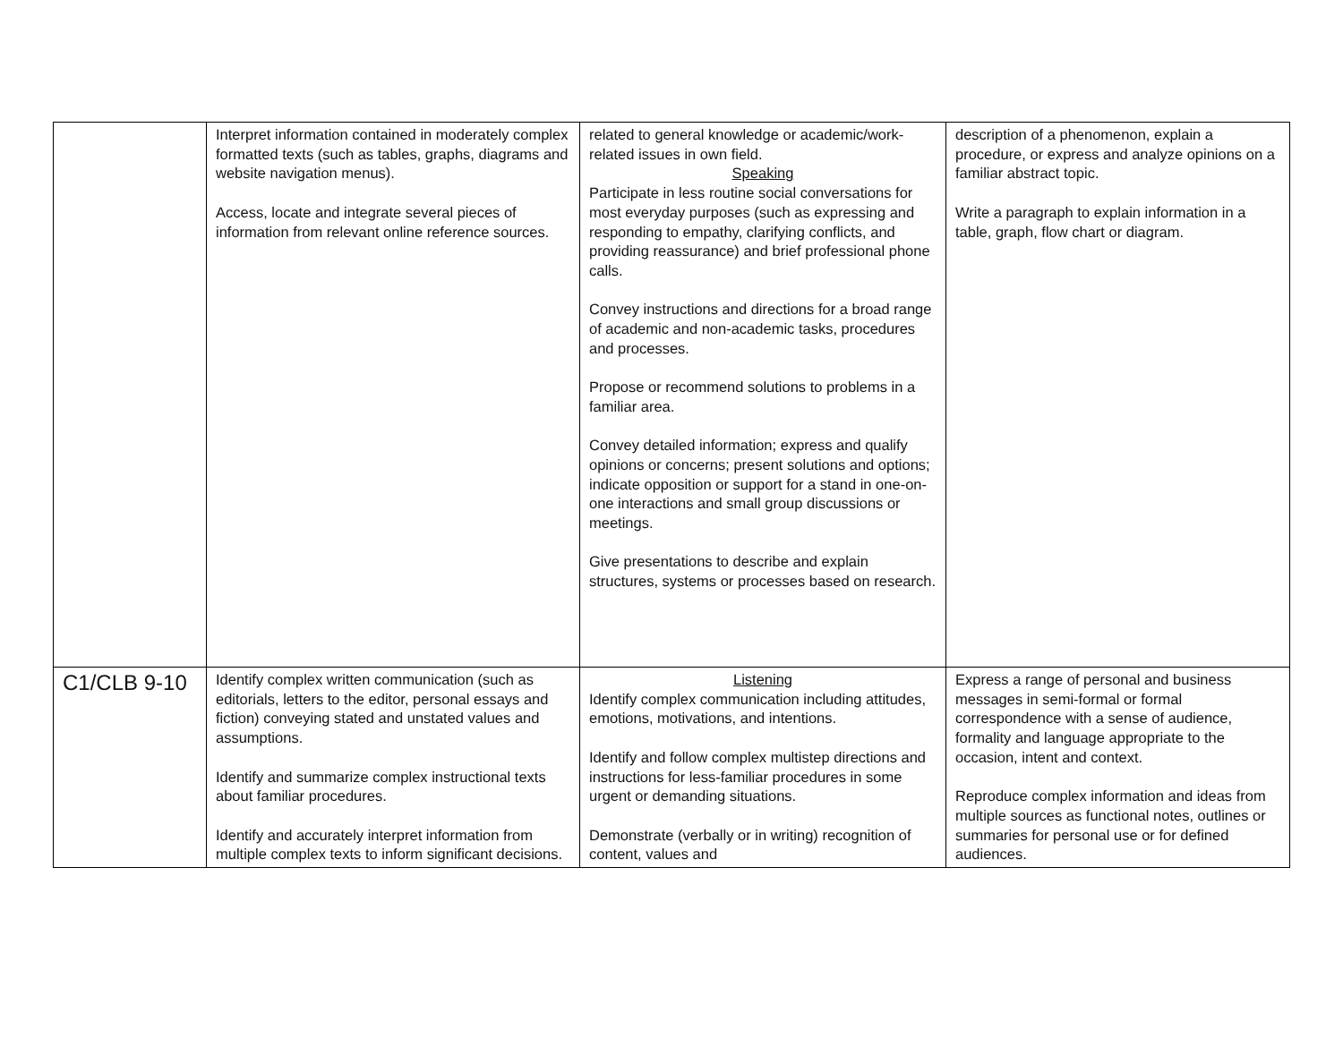| | Interpret information contained in moderately complex formatted texts (such as tables, graphs, diagrams and website navigation menus). Access, locate and integrate several pieces of information from relevant online reference sources. | related to general knowledge or academic/work-related issues in own field. Speaking Participate in less routine social conversations for most everyday purposes (such as expressing and responding to empathy, clarifying conflicts, and providing reassurance) and brief professional phone calls. Convey instructions and directions for a broad range of academic and non-academic tasks, procedures and processes. Propose or recommend solutions to problems in a familiar area. Convey detailed information; express and qualify opinions or concerns; present solutions and options; indicate opposition or support for a stand in one-on-one interactions and small group discussions or meetings. Give presentations to describe and explain structures, systems or processes based on research. | description of a phenomenon, explain a procedure, or express and analyze opinions on a familiar abstract topic. Write a paragraph to explain information in a table, graph, flow chart or diagram. |
| C1/CLB 9-10 | Identify complex written communication (such as editorials, letters to the editor, personal essays and fiction) conveying stated and unstated values and assumptions. Identify and summarize complex instructional texts about familiar procedures. Identify and accurately interpret information from multiple complex texts to inform significant decisions. | Listening Identify complex communication including attitudes, emotions, motivations, and intentions. Identify and follow complex multistep directions and instructions for less-familiar procedures in some urgent or demanding situations. Demonstrate (verbally or in writing) recognition of content, values and | Express a range of personal and business messages in semi-formal or formal correspondence with a sense of audience, formality and language appropriate to the occasion, intent and context. Reproduce complex information and ideas from multiple sources as functional notes, outlines or summaries for personal use or for defined audiences. |